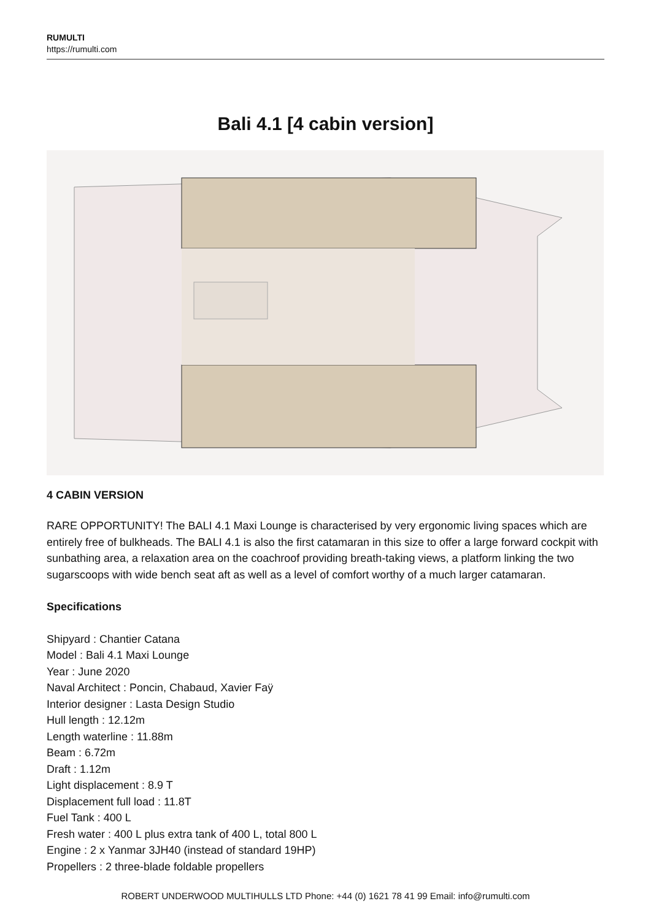RUMULTI
https://rumulti.com
Bali 4.1 [4 cabin version]
4 CABIN VERSION
RARE OPPORTUNITY! The BALI 4.1 Maxi Lounge is characterised by very ergonomic living spaces which are entirely free of bulkheads. The BALI 4.1 is also the first catamaran in this size to offer a large forward cockpit with sunbathing area, a relaxation area on the coachroof providing breath-taking views, a platform linking the two sugarscoops with wide bench seat aft as well as a level of comfort worthy of a much larger catamaran.
Specifications
Shipyard : Chantier Catana
Model : Bali 4.1 Maxi Lounge
Year : June 2020
Naval Architect : Poncin, Chabaud, Xavier Faÿ
Interior designer : Lasta Design Studio
Hull length : 12.12m
Length waterline : 11.88m
Beam : 6.72m
Draft : 1.12m
Light displacement : 8.9 T
Displacement full load : 11.8T
Fuel Tank : 400 L
Fresh water : 400 L plus extra tank of 400 L, total 800 L
Engine : 2 x Yanmar 3JH40 (instead of standard 19HP)
Propellers : 2 three-blade foldable propellers
ROBERT UNDERWOOD MULTIHULLS LTD Phone: +44 (0) 1621 78 41 99 Email: info@rumulti.com